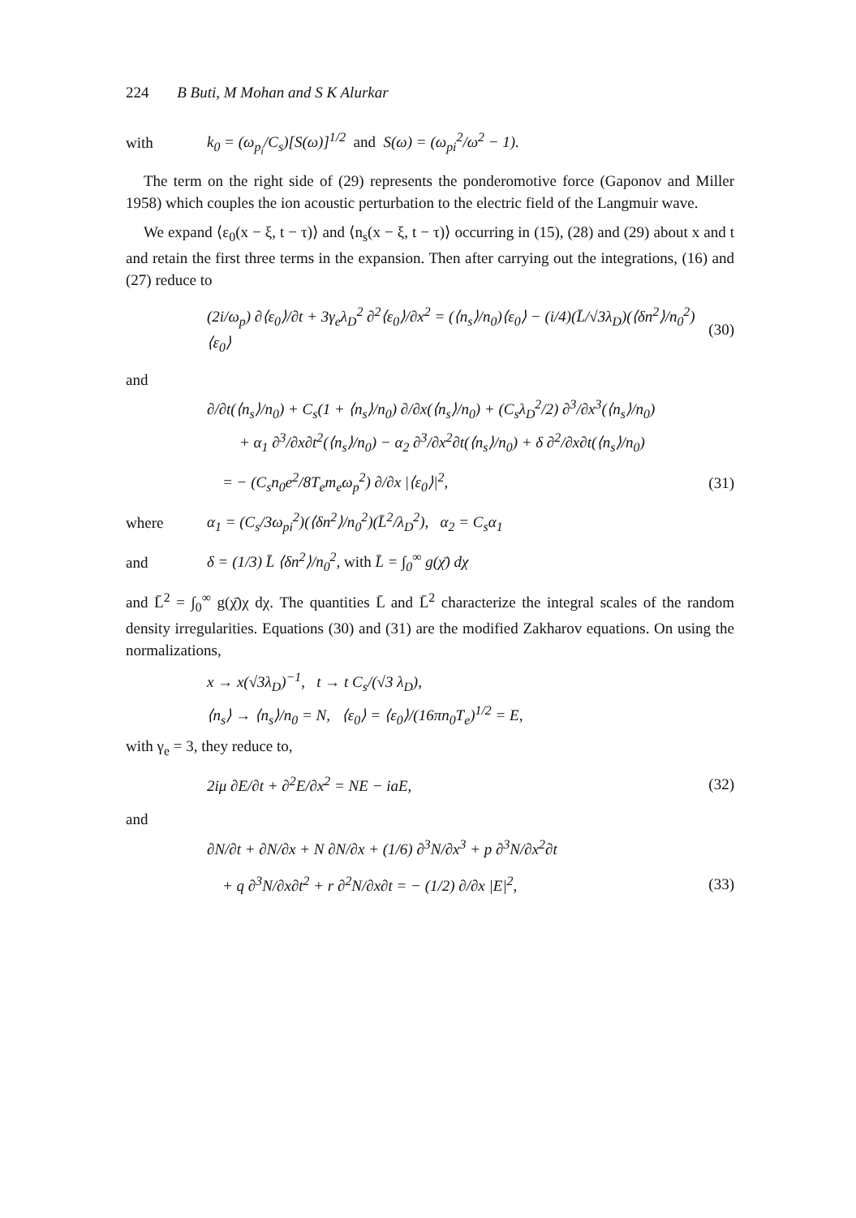224 B Buti, M Mohan and S K Alurkar
with k<sub>0</sub> = (ω<sub>p<sub>i</sub></sub>/C<sub>s</sub>)[S(ω)]<sup>1/2</sup> and S(ω) = (ω<sub>pi</sub><sup>2</sup>/ω<sup>2</sup> − 1).
The term on the right side of (29) represents the ponderomotive force (Gaponov and Miller 1958) which couples the ion acoustic perturbation to the electric field of the Langmuir wave.
We expand ⟨ε<sub>0</sub>(x − ξ, t − τ)⟩ and ⟨n<sub>s</sub>(x − ξ, t − τ)⟩ occurring in (15), (28) and (29) about x and t and retain the first three terms in the expansion. Then after carrying out the integrations, (16) and (27) reduce to
(2i/ω<sub>p</sub>) ∂⟨ε<sub>0</sub>⟩/∂t + 3γ<sub>e</sub>λ<sub>D</sub><sup>2</sup> ∂<sup>2</sup>⟨ε<sub>0</sub>⟩/∂x<sup>2</sup> = (⟨n<sub>s</sub>⟩/n<sub>0</sub>)⟨ε<sub>0</sub>⟩ − (i/4)(L̄/√3λ<sub>D</sub>)(⟨δn<sup>2</sup>⟩/n<sub>0</sub><sup>2</sup>)⟨ε<sub>0</sub>⟩ (30)
and
∂/∂t(⟨n<sub>s</sub>⟩/n<sub>0</sub>) + C<sub>s</sub>(1 + ⟨n<sub>s</sub>⟩/n<sub>0</sub>) ∂/∂x(⟨n<sub>s</sub>⟩/n<sub>0</sub>) + (C<sub>s</sub>λ<sub>D</sub><sup>2</sup>/2) ∂<sup>3</sup>/∂x<sup>3</sup>(⟨n<sub>s</sub>⟩/n<sub>0</sub>)
+ α<sub>1</sub> ∂<sup>3</sup>/∂x∂t<sup>2</sup>(⟨n<sub>s</sub>⟩/n<sub>0</sub>) − α<sub>2</sub> ∂<sup>3</sup>/∂x<sup>2</sup>∂t(⟨n<sub>s</sub>⟩/n<sub>0</sub>) + δ ∂<sup>2</sup>/∂x∂t(⟨n<sub>s</sub>⟩/n<sub>0</sub>)
= − (C<sub>s</sub>n<sub>0</sub>e<sup>2</sup>/8T<sub>e</sub>m<sub>e</sub>ω<sub>p</sub><sup>2</sup>) ∂/∂x |⟨ε<sub>0</sub>⟩|<sup>2</sup>, (31)
where α<sub>1</sub> = (C<sub>s</sub>/3ω<sub>pi</sub><sup>2</sup>)(⟨δn<sup>2</sup>⟩/n<sub>0</sub><sup>2</sup>)(L̄<sup>2</sup>/λ<sub>D</sub><sup>2</sup>), α<sub>2</sub> = C<sub>s</sub>α<sub>1</sub>
and δ = (1/3) L̄ ⟨δn<sup>2</sup>⟩/n<sub>0</sub><sup>2</sup>, with L̄ = ∫<sub>0</sub><sup>∞</sup> g(χ̄) dχ
and L̄<sup>2</sup> = ∫<sub>0</sub><sup>∞</sup> g(χ̄)χ dχ. The quantities L̄ and L̄<sup>2</sup> characterize the integral scales of the random density irregularities. Equations (30) and (31) are the modified Zakharov equations. On using the normalizations,
x → x(√3λ<sub>D</sub>)<sup>−1</sup>, t → t C<sub>s</sub>/(√3 λ<sub>D</sub>),
⟨n<sub>s</sub>⟩ → ⟨n<sub>s</sub>⟩/n<sub>0</sub> = N, ⟨ε<sub>0</sub>⟩ = ⟨ε<sub>0</sub>⟩/(16πn<sub>0</sub>T<sub>e</sub>)<sup>1/2</sup> = E,
with γ<sub>e</sub> = 3, they reduce to,
2iμ ∂E/∂t + ∂<sup>2</sup>E/∂x<sup>2</sup> = NE − iaE, (32)
and
∂N/∂t + ∂N/∂x + N ∂N/∂x + (1/6) ∂<sup>3</sup>N/∂x<sup>3</sup> + p ∂<sup>3</sup>N/∂x<sup>2</sup>∂t
+ q ∂<sup>3</sup>N/∂x∂t<sup>2</sup> + r ∂<sup>2</sup>N/∂x∂t = − (1/2) ∂/∂x |E|<sup>2</sup>, (33)